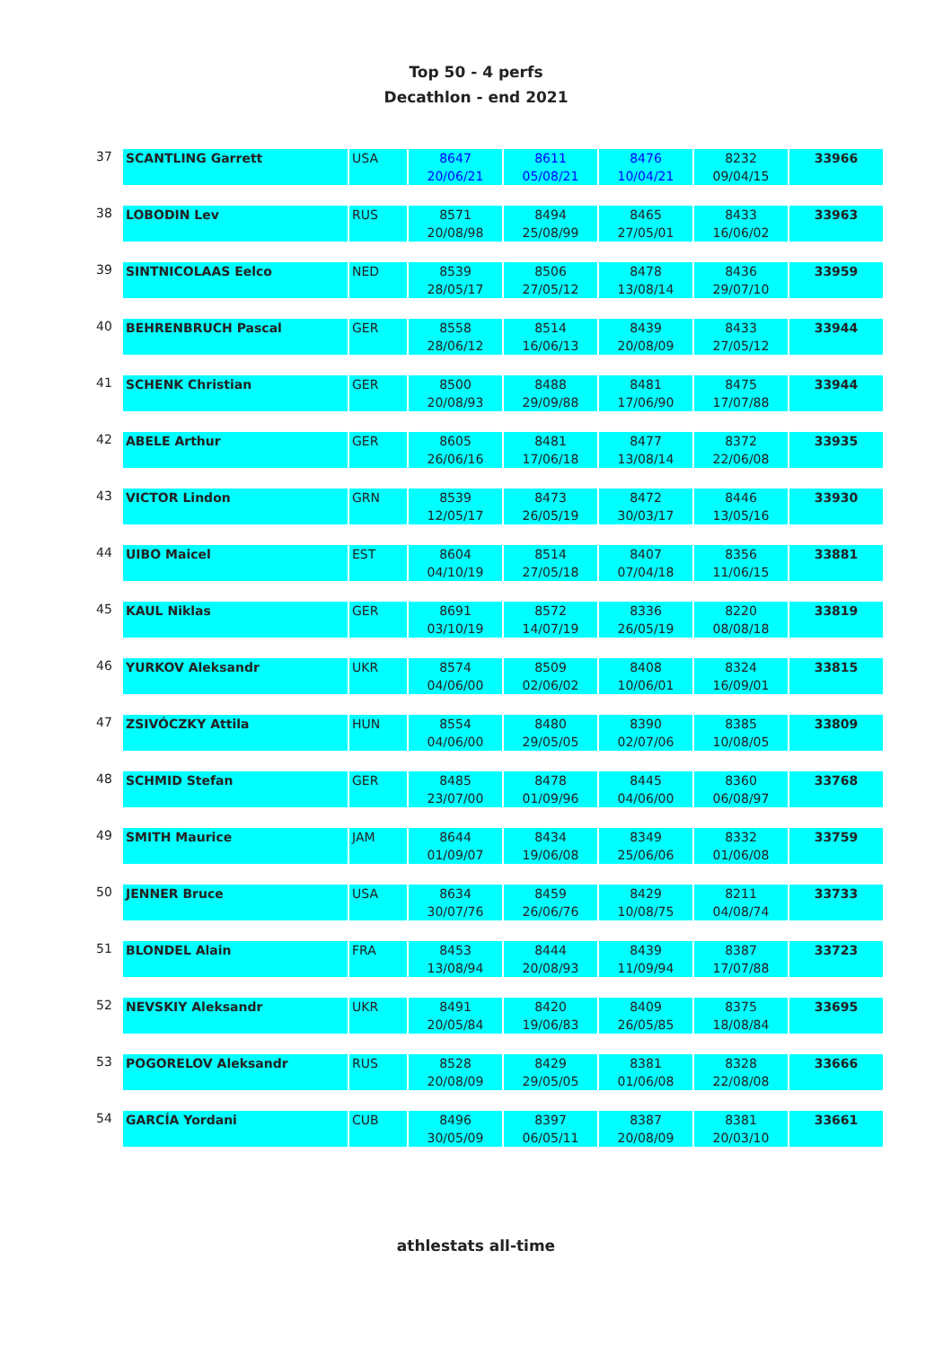Top 50 - 4 perfs
Decathlon - end 2021
| 37 | SCANTLING Garrett | USA | 8647 | 8611 | 8476 | 8232 | 33966 |
| | | | 20/06/21 | 05/08/21 | 10/04/21 | 09/04/15 | |
| 38 | LOBODIN Lev | RUS | 8571 | 8494 | 8465 | 8433 | 33963 |
| | | | 20/08/98 | 25/08/99 | 27/05/01 | 16/06/02 | |
| 39 | SINTNICOLAAS Eelco | NED | 8539 | 8506 | 8478 | 8436 | 33959 |
| | | | 28/05/17 | 27/05/12 | 13/08/14 | 29/07/10 | |
| 40 | BEHRENBRUCH Pascal | GER | 8558 | 8514 | 8439 | 8433 | 33944 |
| | | | 28/06/12 | 16/06/13 | 20/08/09 | 27/05/12 | |
| 41 | SCHENK Christian | GER | 8500 | 8488 | 8481 | 8475 | 33944 |
| | | | 20/08/93 | 29/09/88 | 17/06/90 | 17/07/88 | |
| 42 | ABELE Arthur | GER | 8605 | 8481 | 8477 | 8372 | 33935 |
| | | | 26/06/16 | 17/06/18 | 13/08/14 | 22/06/08 | |
| 43 | VICTOR Lindon | GRN | 8539 | 8473 | 8472 | 8446 | 33930 |
| | | | 12/05/17 | 26/05/19 | 30/03/17 | 13/05/16 | |
| 44 | UIBO Maicel | EST | 8604 | 8514 | 8407 | 8356 | 33881 |
| | | | 04/10/19 | 27/05/18 | 07/04/18 | 11/06/15 | |
| 45 | KAUL Niklas | GER | 8691 | 8572 | 8336 | 8220 | 33819 |
| | | | 03/10/19 | 14/07/19 | 26/05/19 | 08/08/18 | |
| 46 | YURKOV Aleksandr | UKR | 8574 | 8509 | 8408 | 8324 | 33815 |
| | | | 04/06/00 | 02/06/02 | 10/06/01 | 16/09/01 | |
| 47 | ZSIVÓCZKY Attila | HUN | 8554 | 8480 | 8390 | 8385 | 33809 |
| | | | 04/06/00 | 29/05/05 | 02/07/06 | 10/08/05 | |
| 48 | SCHMID Stefan | GER | 8485 | 8478 | 8445 | 8360 | 33768 |
| | | | 23/07/00 | 01/09/96 | 04/06/00 | 06/08/97 | |
| 49 | SMITH Maurice | JAM | 8644 | 8434 | 8349 | 8332 | 33759 |
| | | | 01/09/07 | 19/06/08 | 25/06/06 | 01/06/08 | |
| 50 | JENNER Bruce | USA | 8634 | 8459 | 8429 | 8211 | 33733 |
| | | | 30/07/76 | 26/06/76 | 10/08/75 | 04/08/74 | |
| 51 | BLONDEL Alain | FRA | 8453 | 8444 | 8439 | 8387 | 33723 |
| | | | 13/08/94 | 20/08/93 | 11/09/94 | 17/07/88 | |
| 52 | NEVSKIY Aleksandr | UKR | 8491 | 8420 | 8409 | 8375 | 33695 |
| | | | 20/05/84 | 19/06/83 | 26/05/85 | 18/08/84 | |
| 53 | POGORELOV Aleksandr | RUS | 8528 | 8429 | 8381 | 8328 | 33666 |
| | | | 20/08/09 | 29/05/05 | 01/06/08 | 22/08/08 | |
| 54 | GARCÍA Yordani | CUB | 8496 | 8397 | 8387 | 8381 | 33661 |
| | | | 30/05/09 | 06/05/11 | 20/08/09 | 20/03/10 | |
athlestats all-time